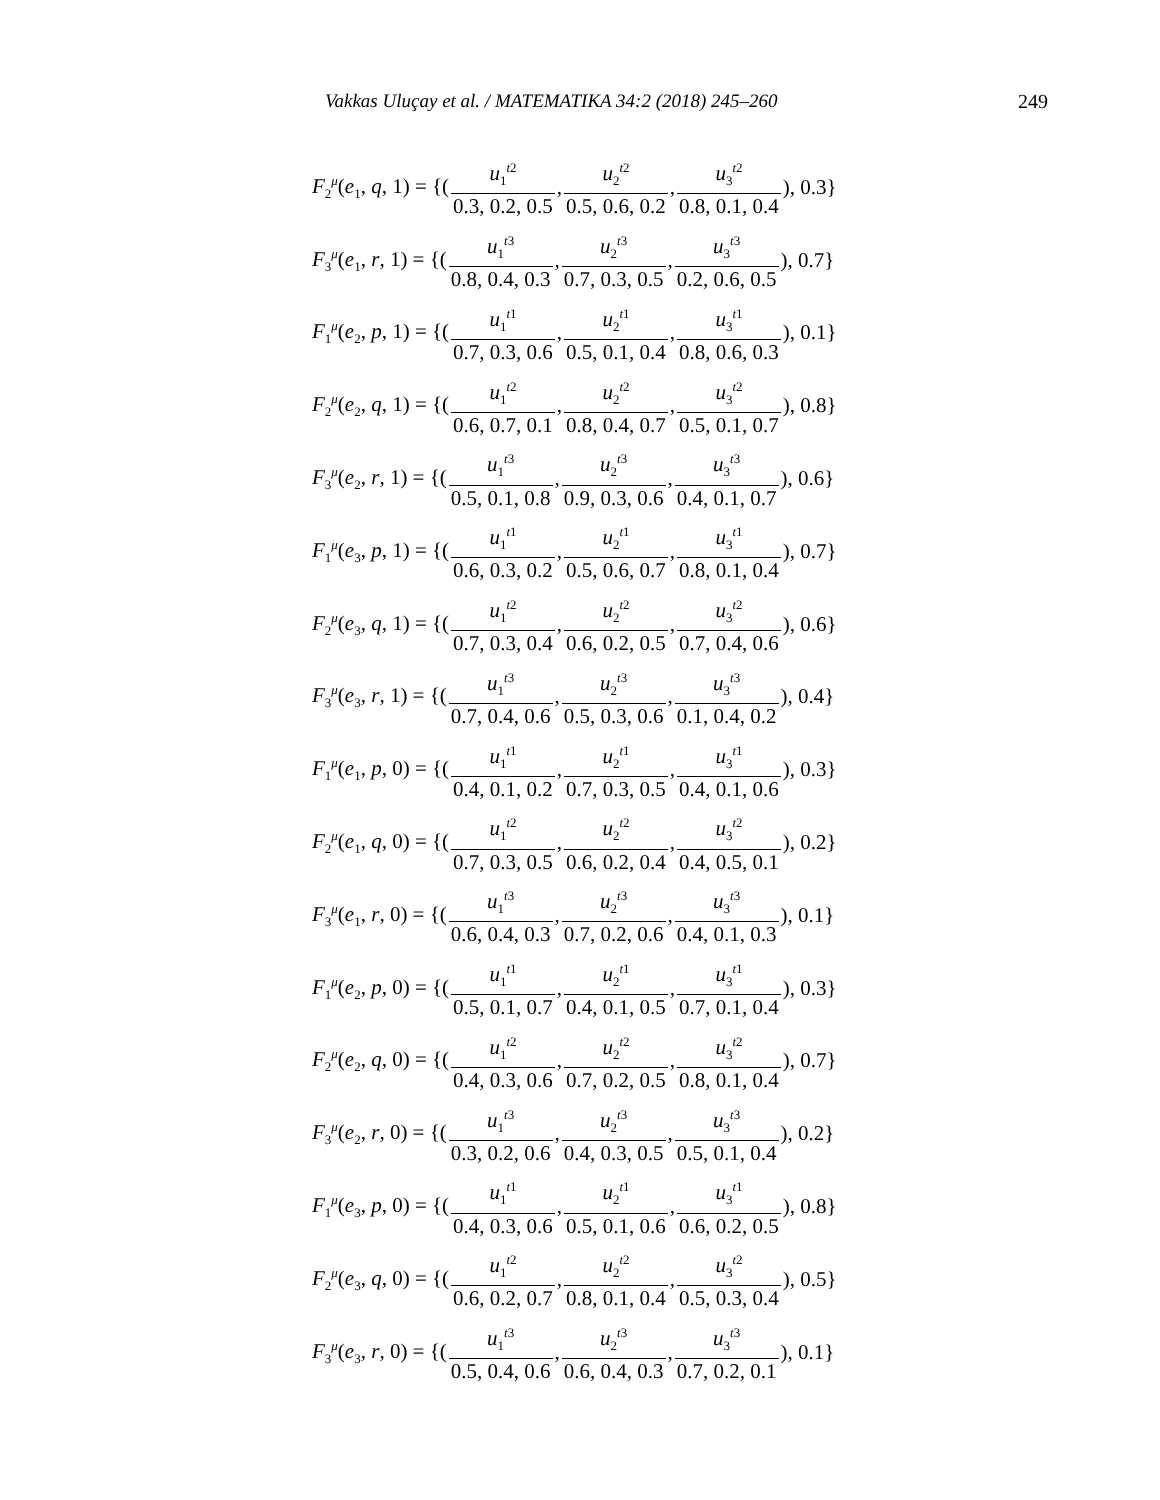Vakkas Uluçay et al. / MATEMATIKA 34:2 (2018) 245–260 249
F<sub>2</sub><sup>μ</sup>(e<sub>1</sub>, q, 1) = {(u<sub>1</sub><sup>t2</sup> 0.3, 0.2, 0.5, u<sub>2</sub><sup>t2</sup> 0.5, 0.6, 0.2, u<sub>3</sub><sup>t2</sup> 0.8, 0.1, 0.4), 0.3}
F<sub>3</sub><sup>μ</sup>(e<sub>1</sub>, r, 1) = {(u<sub>1</sub><sup>t3</sup> 0.8, 0.4, 0.3, u<sub>2</sub><sup>t3</sup> 0.7, 0.3, 0.5, u<sub>3</sub><sup>t3</sup> 0.2, 0.6, 0.5), 0.7}
F<sub>1</sub><sup>μ</sup>(e<sub>2</sub>, p, 1) = {(u<sub>1</sub><sup>t1</sup> 0.7, 0.3, 0.6, u<sub>2</sub><sup>t1</sup> 0.5, 0.1, 0.4, u<sub>3</sub><sup>t1</sup> 0.8, 0.6, 0.3), 0.1}
F<sub>2</sub><sup>μ</sup>(e<sub>2</sub>, q, 1) = {(u<sub>1</sub><sup>t2</sup> 0.6, 0.7, 0.1, u<sub>2</sub><sup>t2</sup> 0.8, 0.4, 0.7, u<sub>3</sub><sup>t2</sup> 0.5, 0.1, 0.7), 0.8}
F<sub>3</sub><sup>μ</sup>(e<sub>2</sub>, r, 1) = {(u<sub>1</sub><sup>t3</sup> 0.5, 0.1, 0.8, u<sub>2</sub><sup>t3</sup> 0.9, 0.3, 0.6, u<sub>3</sub><sup>t3</sup> 0.4, 0.1, 0.7), 0.6}
F<sub>1</sub><sup>μ</sup>(e<sub>3</sub>, p, 1) = {(u<sub>1</sub><sup>t1</sup> 0.6, 0.3, 0.2, u<sub>2</sub><sup>t1</sup> 0.5, 0.6, 0.7, u<sub>3</sub><sup>t1</sup> 0.8, 0.1, 0.4), 0.7}
F<sub>2</sub><sup>μ</sup>(e<sub>3</sub>, q, 1) = {(u<sub>1</sub><sup>t2</sup> 0.7, 0.3, 0.4, u<sub>2</sub><sup>t2</sup> 0.6, 0.2, 0.5, u<sub>3</sub><sup>t2</sup> 0.7, 0.4, 0.6), 0.6}
F<sub>3</sub><sup>μ</sup>(e<sub>3</sub>, r, 1) = {(u<sub>1</sub><sup>t3</sup> 0.7, 0.4, 0.6, u<sub>2</sub><sup>t3</sup> 0.5, 0.3, 0.6, u<sub>3</sub><sup>t3</sup> 0.1, 0.4, 0.2), 0.4}
F<sub>1</sub><sup>μ</sup>(e<sub>1</sub>, p, 0) = {(u<sub>1</sub><sup>t1</sup> 0.4, 0.1, 0.2, u<sub>2</sub><sup>t1</sup> 0.7, 0.3, 0.5, u<sub>3</sub><sup>t1</sup> 0.4, 0.1, 0.6), 0.3}
F<sub>2</sub><sup>μ</sup>(e<sub>1</sub>, q, 0) = {(u<sub>1</sub><sup>t2</sup> 0.7, 0.3, 0.5, u<sub>2</sub><sup>t2</sup> 0.6, 0.2, 0.4, u<sub>3</sub><sup>t2</sup> 0.4, 0.5, 0.1), 0.2}
F<sub>3</sub><sup>μ</sup>(e<sub>1</sub>, r, 0) = {(u<sub>1</sub><sup>t3</sup> 0.6, 0.4, 0.3, u<sub>2</sub><sup>t3</sup> 0.7, 0.2, 0.6, u<sub>3</sub><sup>t3</sup> 0.4, 0.1, 0.3), 0.1}
F<sub>1</sub><sup>μ</sup>(e<sub>2</sub>, p, 0) = {(u<sub>1</sub><sup>t1</sup> 0.5, 0.1, 0.7, u<sub>2</sub><sup>t1</sup> 0.4, 0.1, 0.5, u<sub>3</sub><sup>t1</sup> 0.7, 0.1, 0.4), 0.3}
F<sub>2</sub><sup>μ</sup>(e<sub>2</sub>, q, 0) = {(u<sub>1</sub><sup>t2</sup> 0.4, 0.3, 0.6, u<sub>2</sub><sup>t2</sup> 0.7, 0.2, 0.5, u<sub>3</sub><sup>t2</sup> 0.8, 0.1, 0.4), 0.7}
F<sub>3</sub><sup>μ</sup>(e<sub>2</sub>, r, 0) = {(u<sub>1</sub><sup>t3</sup> 0.3, 0.2, 0.6, u<sub>2</sub><sup>t3</sup> 0.4, 0.3, 0.5, u<sub>3</sub><sup>t3</sup> 0.5, 0.1, 0.4), 0.2}
F<sub>1</sub><sup>μ</sup>(e<sub>3</sub>, p, 0) = {(u<sub>1</sub><sup>t1</sup> 0.4, 0.3, 0.6, u<sub>2</sub><sup>t1</sup> 0.5, 0.1, 0.6, u<sub>3</sub><sup>t1</sup> 0.6, 0.2, 0.5), 0.8}
F<sub>2</sub><sup>μ</sup>(e<sub>3</sub>, q, 0) = {(u<sub>1</sub><sup>t2</sup> 0.6, 0.2, 0.7, u<sub>2</sub><sup>t2</sup> 0.8, 0.1, 0.4, u<sub>3</sub><sup>t2</sup> 0.5, 0.3, 0.4), 0.5}
F<sub>3</sub><sup>μ</sup>(e<sub>3</sub>, r, 0) = {(u<sub>1</sub><sup>t3</sup> 0.5, 0.4, 0.6, u<sub>2</sub><sup>t3</sup> 0.6, 0.4, 0.3, u<sub>3</sub><sup>t3</sup> 0.7, 0.2, 0.1), 0.1}